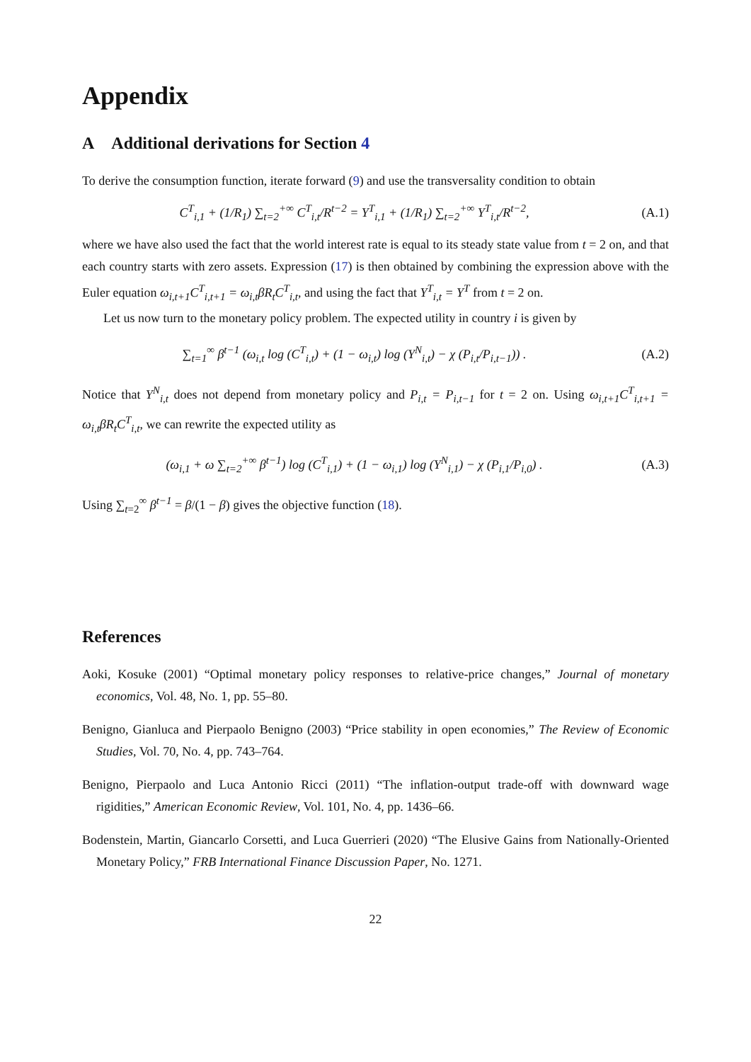Appendix
A Additional derivations for Section 4
To derive the consumption function, iterate forward (9) and use the transversality condition to obtain
C<sup>T</sup><sub>i,1</sub> + (1/R<sub>1</sub>) ∑<sub>t=2</sub><sup>+∞</sup> C<sup>T</sup><sub>i,t</sub>/R<sup>t−2</sup> = Y<sup>T</sup><sub>i,1</sub> + (1/R<sub>1</sub>) ∑<sub>t=2</sub><sup>+∞</sup> Y<sup>T</sup><sub>i,t</sub>/R<sup>t−2</sup>,
(A.1)
where we have also used the fact that the world interest rate is equal to its steady state value from t = 2 on, and that each country starts with zero assets. Expression (17) is then obtained by combining the expression above with the Euler equation ω<sub>i,t+1</sub>C<sup>T</sup><sub>i,t+1</sub> = ω<sub>i,t</sub>βR<sub>t</sub>C<sup>T</sup><sub>i,t</sub>, and using the fact that Y<sup>T</sup><sub>i,t</sub> = Y<sup>T</sup> from t = 2 on.
Let us now turn to the monetary policy problem. The expected utility in country i is given by
∑<sub>t=1</sub><sup>∞</sup> β<sup>t−1</sup> (ω<sub>i,t</sub> log (C<sup>T</sup><sub>i,t</sub>) + (1 − ω<sub>i,t</sub>) log (Y<sup>N</sup><sub>i,t</sub>) − χ (P<sub>i,t</sub>/P<sub>i,t−1</sub>)) .
(A.2)
Notice that Y<sup>N</sup><sub>i,t</sub> does not depend from monetary policy and P<sub>i,t</sub> = P<sub>i,t−1</sub> for t = 2 on. Using ω<sub>i,t+1</sub>C<sup>T</sup><sub>i,t+1</sub> = ω<sub>i,t</sub>βR<sub>t</sub>C<sup>T</sup><sub>i,t</sub>, we can rewrite the expected utility as
(ω<sub>i,1</sub> + ω ∑<sub>t=2</sub><sup>+∞</sup> β<sup>t−1</sup>) log (C<sup>T</sup><sub>i,1</sub>) + (1 − ω<sub>i,1</sub>) log (Y<sup>N</sup><sub>i,1</sub>) − χ (P<sub>i,1</sub>/P<sub>i,0</sub>) .
(A.3)
Using ∑<sub>t=2</sub><sup>∞</sup> β<sup>t−1</sup> = β/(1 − β) gives the objective function (18).
References
Aoki, Kosuke (2001) “Optimal monetary policy responses to relative-price changes,” Journal of monetary economics, Vol. 48, No. 1, pp. 55–80.
Benigno, Gianluca and Pierpaolo Benigno (2003) “Price stability in open economies,” The Review of Economic Studies, Vol. 70, No. 4, pp. 743–764.
Benigno, Pierpaolo and Luca Antonio Ricci (2011) “The inflation-output trade-off with downward wage rigidities,” American Economic Review, Vol. 101, No. 4, pp. 1436–66.
Bodenstein, Martin, Giancarlo Corsetti, and Luca Guerrieri (2020) “The Elusive Gains from Nationally-Oriented Monetary Policy,” FRB International Finance Discussion Paper, No. 1271.
22